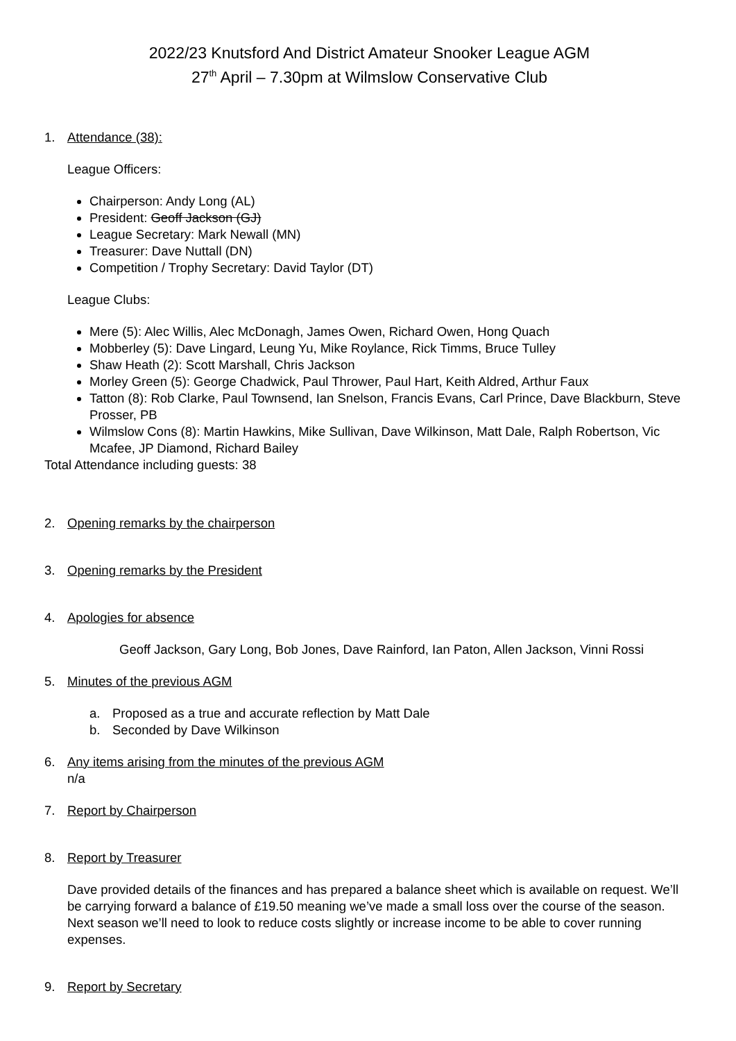2022/23 Knutsford And District Amateur Snooker League AGM
27<sup>th</sup> April – 7.30pm at Wilmslow Conservative Club
1. Attendance (38):
League Officers:
Chairperson: Andy Long (AL)
President: Geoff Jackson (GJ)
League Secretary: Mark Newall (MN)
Treasurer: Dave Nuttall (DN)
Competition / Trophy Secretary: David Taylor (DT)
League Clubs:
Mere (5): Alec Willis, Alec McDonagh, James Owen, Richard Owen, Hong Quach
Mobberley (5): Dave Lingard, Leung Yu, Mike Roylance, Rick Timms, Bruce Tulley
Shaw Heath (2): Scott Marshall, Chris Jackson
Morley Green (5): George Chadwick, Paul Thrower, Paul Hart, Keith Aldred, Arthur Faux
Tatton (8): Rob Clarke, Paul Townsend, Ian Snelson, Francis Evans, Carl Prince, Dave Blackburn, Steve Prosser, PB
Wilmslow Cons (8): Martin Hawkins, Mike Sullivan, Dave Wilkinson, Matt Dale, Ralph Robertson, Vic Mcafee, JP Diamond, Richard Bailey
Total Attendance including guests: 38
2. Opening remarks by the chairperson
3. Opening remarks by the President
4. Apologies for absence
Geoff Jackson, Gary Long, Bob Jones, Dave Rainford, Ian Paton, Allen Jackson, Vinni Rossi
5. Minutes of the previous AGM
a. Proposed as a true and accurate reflection by Matt Dale
b. Seconded by Dave Wilkinson
6. Any items arising from the minutes of the previous AGM
n/a
7. Report by Chairperson
8. Report by Treasurer
Dave provided details of the finances and has prepared a balance sheet which is available on request. We’ll be carrying forward a balance of £19.50 meaning we’ve made a small loss over the course of the season. Next season we’ll need to look to reduce costs slightly or increase income to be able to cover running expenses.
9. Report by Secretary